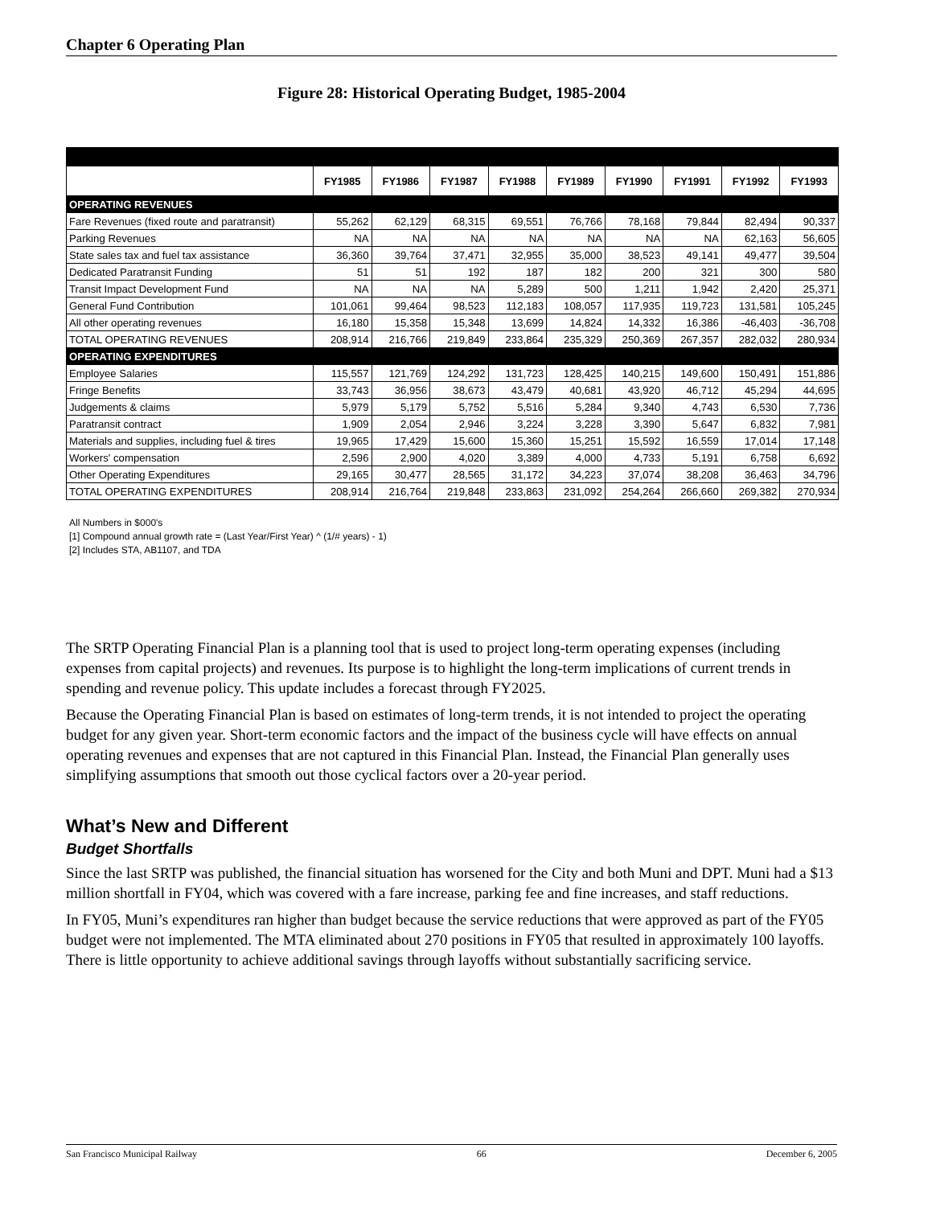Chapter 6 Operating Plan
Figure 28: Historical Operating Budget, 1985-2004
| | FY1985 | FY1986 | FY1987 | FY1988 | FY1989 | FY1990 | FY1991 | FY1992 | FY1993 |
| --- | --- | --- | --- | --- | --- | --- | --- | --- | --- |
| OPERATING REVENUES | | | | | | | | | |
| Fare Revenues (fixed route and paratransit) | 55,262 | 62,129 | 68,315 | 69,551 | 76,766 | 78,168 | 79,844 | 82,494 | 90,337 |
| Parking Revenues | NA | NA | NA | NA | NA | NA | NA | 62,163 | 56,605 |
| State sales tax and fuel tax assistance | 36,360 | 39,764 | 37,471 | 32,955 | 35,000 | 38,523 | 49,141 | 49,477 | 39,504 |
| Dedicated Paratransit Funding | 51 | 51 | 192 | 187 | 182 | 200 | 321 | 300 | 580 |
| Transit Impact Development Fund | NA | NA | NA | 5,289 | 500 | 1,211 | 1,942 | 2,420 | 25,371 |
| General Fund Contribution | 101,061 | 99,464 | 98,523 | 112,183 | 108,057 | 117,935 | 119,723 | 131,581 | 105,245 |
| All other operating revenues | 16,180 | 15,358 | 15,348 | 13,699 | 14,824 | 14,332 | 16,386 | -46,403 | -36,708 |
| TOTAL OPERATING REVENUES | 208,914 | 216,766 | 219,849 | 233,864 | 235,329 | 250,369 | 267,357 | 282,032 | 280,934 |
| OPERATING EXPENDITURES | | | | | | | | | |
| Employee Salaries | 115,557 | 121,769 | 124,292 | 131,723 | 128,425 | 140,215 | 149,600 | 150,491 | 151,886 |
| Fringe Benefits | 33,743 | 36,956 | 38,673 | 43,479 | 40,681 | 43,920 | 46,712 | 45,294 | 44,695 |
| Judgements & claims | 5,979 | 5,179 | 5,752 | 5,516 | 5,284 | 9,340 | 4,743 | 6,530 | 7,736 |
| Paratransit contract | 1,909 | 2,054 | 2,946 | 3,224 | 3,228 | 3,390 | 5,647 | 6,832 | 7,981 |
| Materials and supplies, including fuel & tires | 19,965 | 17,429 | 15,600 | 15,360 | 15,251 | 15,592 | 16,559 | 17,014 | 17,148 |
| Workers' compensation | 2,596 | 2,900 | 4,020 | 3,389 | 4,000 | 4,733 | 5,191 | 6,758 | 6,692 |
| Other Operating Expenditures | 29,165 | 30,477 | 28,565 | 31,172 | 34,223 | 37,074 | 38,208 | 36,463 | 34,796 |
| TOTAL OPERATING EXPENDITURES | 208,914 | 216,764 | 219,848 | 233,863 | 231,092 | 254,264 | 266,660 | 269,382 | 270,934 |
All Numbers in $000's
[1] Compound annual growth rate = (Last Year/First Year) ^ (1/# years) - 1)
[2] Includes STA, AB1107, and TDA
The SRTP Operating Financial Plan is a planning tool that is used to project long-term operating expenses (including expenses from capital projects) and revenues. Its purpose is to highlight the long-term implications of current trends in spending and revenue policy. This update includes a forecast through FY2025.
Because the Operating Financial Plan is based on estimates of long-term trends, it is not intended to project the operating budget for any given year. Short-term economic factors and the impact of the business cycle will have effects on annual operating revenues and expenses that are not captured in this Financial Plan. Instead, the Financial Plan generally uses simplifying assumptions that smooth out those cyclical factors over a 20-year period.
What’s New and Different
Budget Shortfalls
Since the last SRTP was published, the financial situation has worsened for the City and both Muni and DPT. Muni had a $13 million shortfall in FY04, which was covered with a fare increase, parking fee and fine increases, and staff reductions.
In FY05, Muni’s expenditures ran higher than budget because the service reductions that were approved as part of the FY05 budget were not implemented. The MTA eliminated about 270 positions in FY05 that resulted in approximately 100 layoffs. There is little opportunity to achieve additional savings through layoffs without substantially sacrificing service.
San Francisco Municipal Railway 66 December 6, 2005